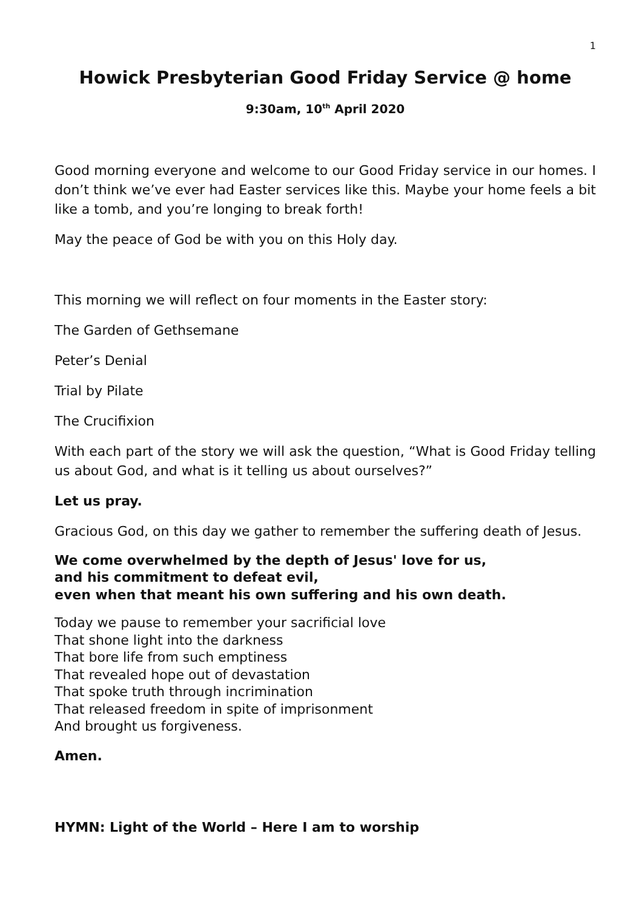1
Howick Presbyterian Good Friday Service @ home
9:30am, 10<sup>th</sup> April 2020
Good morning everyone and welcome to our Good Friday service in our homes. I don’t think we’ve ever had Easter services like this. Maybe your home feels a bit like a tomb, and you’re longing to break forth!
May the peace of God be with you on this Holy day.
This morning we will reflect on four moments in the Easter story:
The Garden of Gethsemane
Peter’s Denial
Trial by Pilate
The Crucifixion
With each part of the story we will ask the question, “What is Good Friday telling us about God, and what is it telling us about ourselves?”
Let us pray.
Gracious God, on this day we gather to remember the suffering death of Jesus.
We come overwhelmed by the depth of Jesus' love for us,
and his commitment to defeat evil,
even when that meant his own suffering and his own death.
Today we pause to remember your sacrificial love
That shone light into the darkness
That bore life from such emptiness
That revealed hope out of devastation
That spoke truth through incrimination
That released freedom in spite of imprisonment
And brought us forgiveness.
Amen.
HYMN: Light of the World – Here I am to worship